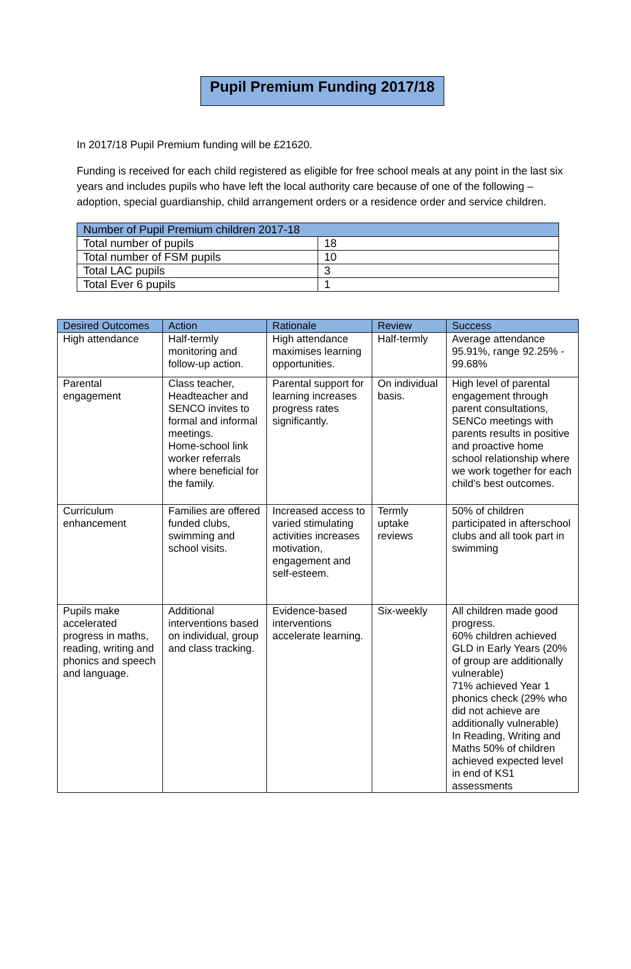Pupil Premium Funding 2017/18
In 2017/18 Pupil Premium funding will be £21620.
Funding is received for each child registered as eligible for free school meals at any point in the last six years and includes pupils who have left the local authority care because of one of the following – adoption, special guardianship, child arrangement orders or a residence order and service children.
| Number of Pupil Premium children 2017-18 | |
| --- | --- |
| Total number of pupils | 18 |
| Total number of FSM pupils | 10 |
| Total LAC pupils | 3 |
| Total Ever 6 pupils | 1 |
| Desired Outcomes | Action | Rationale | Review | Success |
| --- | --- | --- | --- | --- |
| High attendance | Half-termly monitoring and follow-up action. | High attendance maximises learning opportunities. | Half-termly | Average attendance 95.91%, range 92.25% - 99.68% |
| Parental engagement | Class teacher, Headteacher and SENCO invites to formal and informal meetings. Home-school link worker referrals where beneficial for the family. | Parental support for learning increases progress rates significantly. | On individual basis. | High level of parental engagement through parent consultations, SENCo meetings with parents results in positive and proactive home school relationship where we work together for each child’s best outcomes. |
| Curriculum enhancement | Families are offered funded clubs, swimming and school visits. | Increased access to varied stimulating activities increases motivation, engagement and self-esteem. | Termly uptake reviews | 50% of children participated in afterschool clubs and all took part in swimming |
| Pupils make accelerated progress in maths, reading, writing and phonics and speech and language. | Additional interventions based on individual, group and class tracking. | Evidence-based interventions accelerate learning. | Six-weekly | All children made good progress. 60% children achieved GLD in Early Years (20% of group are additionally vulnerable) 71% achieved Year 1 phonics check (29% who did not achieve are additionally vulnerable) In Reading, Writing and Maths 50% of children achieved expected level in end of KS1 assessments |